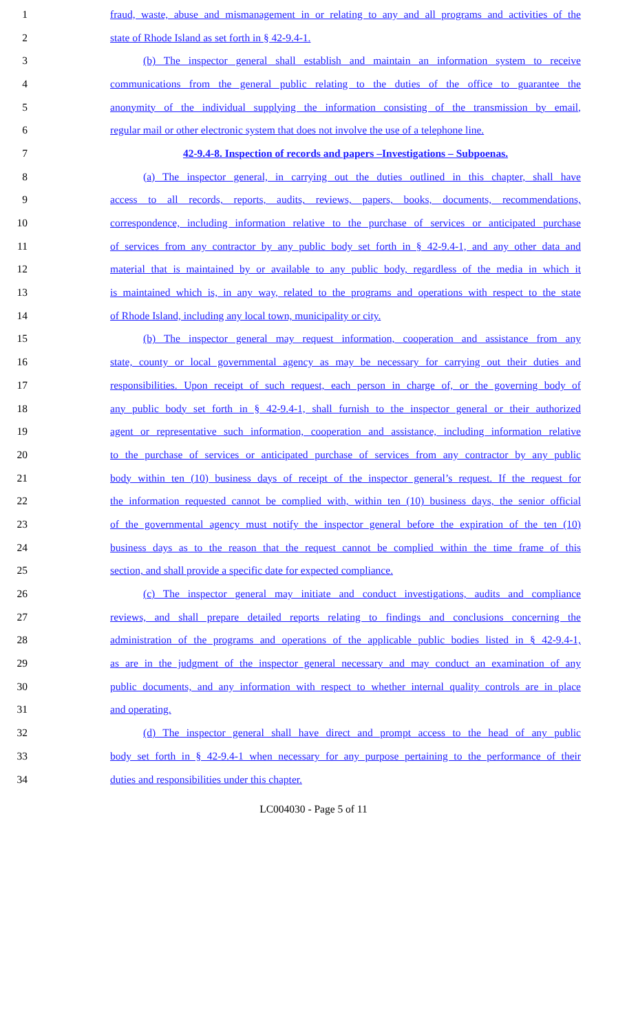1 fraud, waste, abuse and mismanagement in or relating to any and all programs and activities of the
2 state of Rhode Island as set forth in § 42-9.4-1.
3 (b) The inspector general shall establish and maintain an information system to receive
4 communications from the general public relating to the duties of the office to guarantee the
5 anonymity of the individual supplying the information consisting of the transmission by email,
6 regular mail or other electronic system that does not involve the use of a telephone line.
7 42-9.4-8. Inspection of records and papers –Investigations – Subpoenas.
8 (a) The inspector general, in carrying out the duties outlined in this chapter, shall have
9 access to all records, reports, audits, reviews, papers, books, documents, recommendations,
10 correspondence, including information relative to the purchase of services or anticipated purchase
11 of services from any contractor by any public body set forth in § 42-9.4-1, and any other data and
12 material that is maintained by or available to any public body, regardless of the media in which it
13 is maintained which is, in any way, related to the programs and operations with respect to the state
14 of Rhode Island, including any local town, municipality or city.
15 (b) The inspector general may request information, cooperation and assistance from any
16 state, county or local governmental agency as may be necessary for carrying out their duties and
17 responsibilities. Upon receipt of such request, each person in charge of, or the governing body of
18 any public body set forth in § 42-9.4-1, shall furnish to the inspector general or their authorized
19 agent or representative such information, cooperation and assistance, including information relative
20 to the purchase of services or anticipated purchase of services from any contractor by any public
21 body within ten (10) business days of receipt of the inspector general’s request. If the request for
22 the information requested cannot be complied with, within ten (10) business days, the senior official
23 of the governmental agency must notify the inspector general before the expiration of the ten (10)
24 business days as to the reason that the request cannot be complied within the time frame of this
25 section, and shall provide a specific date for expected compliance.
26 (c) The inspector general may initiate and conduct investigations, audits and compliance
27 reviews, and shall prepare detailed reports relating to findings and conclusions concerning the
28 administration of the programs and operations of the applicable public bodies listed in § 42-9.4-1,
29 as are in the judgment of the inspector general necessary and may conduct an examination of any
30 public documents, and any information with respect to whether internal quality controls are in place
31 and operating.
32 (d) The inspector general shall have direct and prompt access to the head of any public
33 body set forth in § 42-9.4-1 when necessary for any purpose pertaining to the performance of their
34 duties and responsibilities under this chapter.
LC004030 - Page 5 of 11